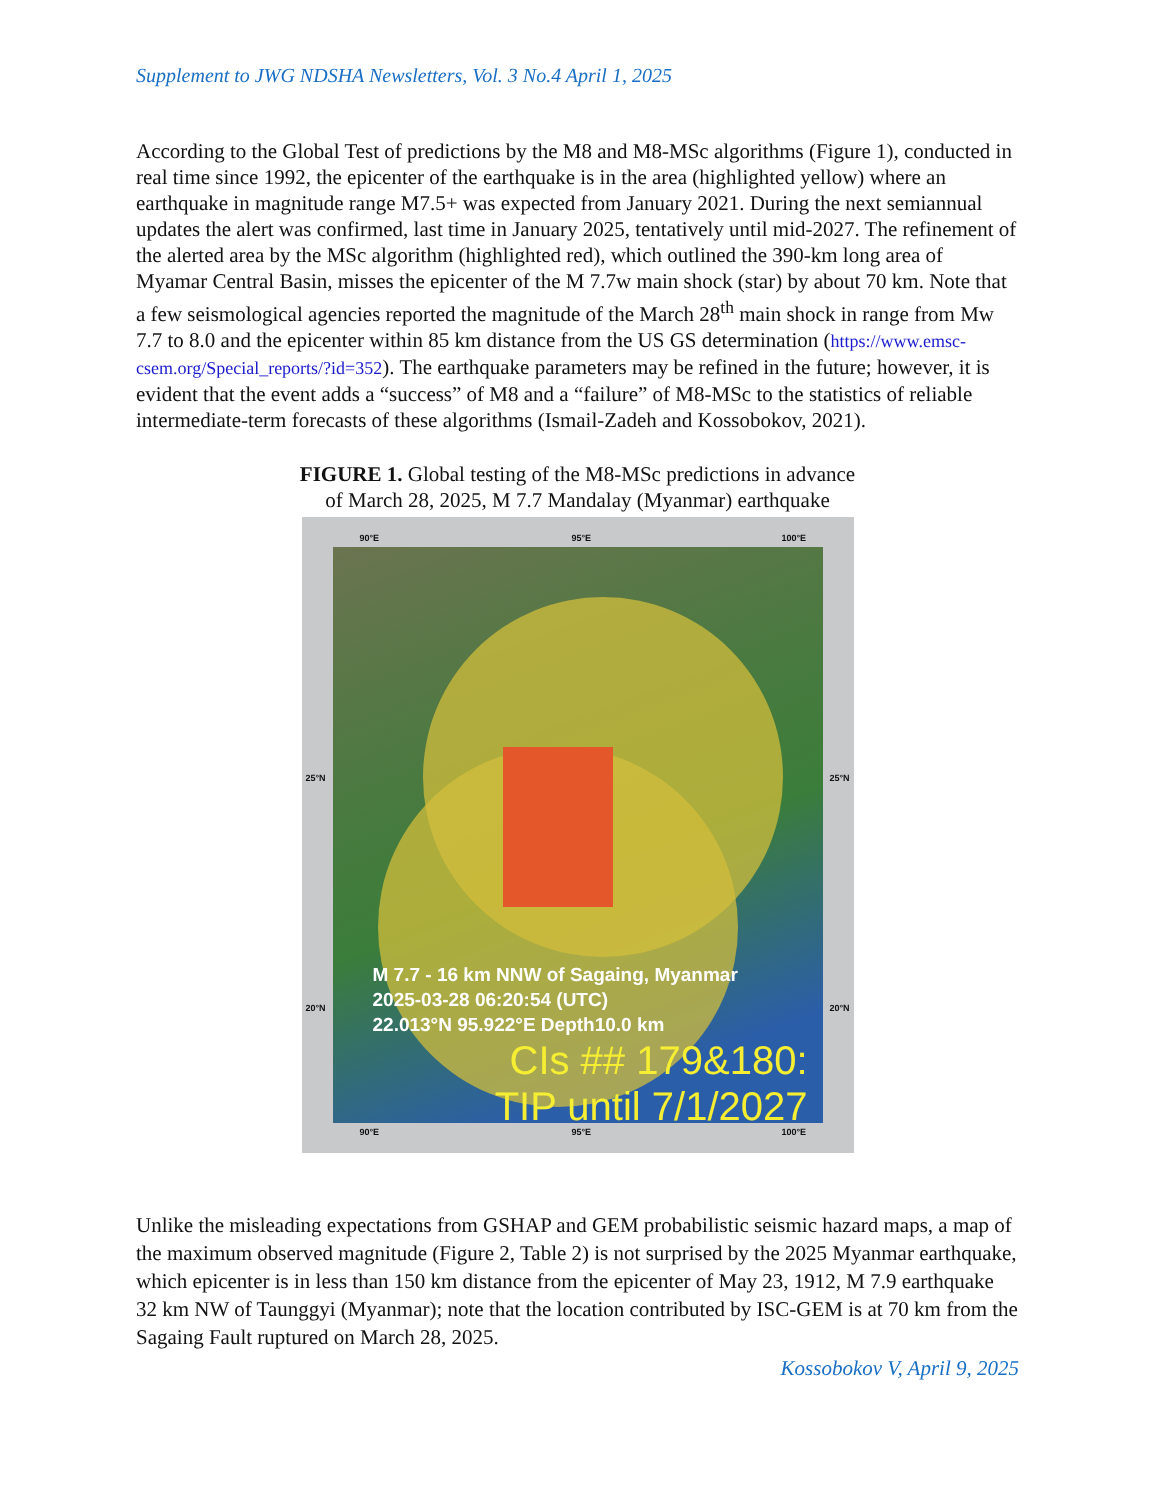Supplement to JWG NDSHA Newsletters, Vol. 3 No.4 April 1, 2025
According to the Global Test of predictions by the M8 and M8-MSc algorithms (Figure 1), conducted in real time since 1992, the epicenter of the earthquake is in the area (highlighted yellow) where an earthquake in magnitude range M7.5+ was expected from January 2021. During the next semiannual updates the alert was confirmed, last time in January 2025, tentatively until mid-2027. The refinement of the alerted area by the MSc algorithm (highlighted red), which outlined the 390-km long area of Myamar Central Basin, misses the epicenter of the M 7.7w main shock (star) by about 70 km. Note that a few seismological agencies reported the magnitude of the March 28<sup>th</sup> main shock in range from Mw 7.7 to 8.0 and the epicenter within 85 km distance from the US GS determination (https://www.emsc-csem.org/Special_reports/?id=352). The earthquake parameters may be refined in the future; however, it is evident that the event adds a “success” of M8 and a “failure” of M8-MSc to the statistics of reliable intermediate-term forecasts of these algorithms (Ismail-Zadeh and Kossobokov, 2021).
FIGURE 1. Global testing of the M8-MSc predictions in advance
of March 28, 2025, M 7.7 Mandalay (Myanmar) earthquake
90°E 95°E 100°E
M 7.7 - 16 km NNW of Sagaing, Myanmar
2025-03-28 06:20:54 (UTC)
22.013°N 95.922°E Depth10.0 km
CIs ## 179&180:
TIP until 7/1/2027
25°N 25°N
20°N 20°N
90°E 95°E 100°E
Unlike the misleading expectations from GSHAP and GEM probabilistic seismic hazard maps, a map of the maximum observed magnitude (Figure 2, Table 2) is not surprised by the 2025 Myanmar earthquake, which epicenter is in less than 150 km distance from the epicenter of May 23, 1912, M 7.9 earthquake 32 km NW of Taunggyi (Myanmar); note that the location contributed by ISC-GEM is at 70 km from the Sagaing Fault ruptured on March 28, 2025.
Kossobokov V, April 9, 2025